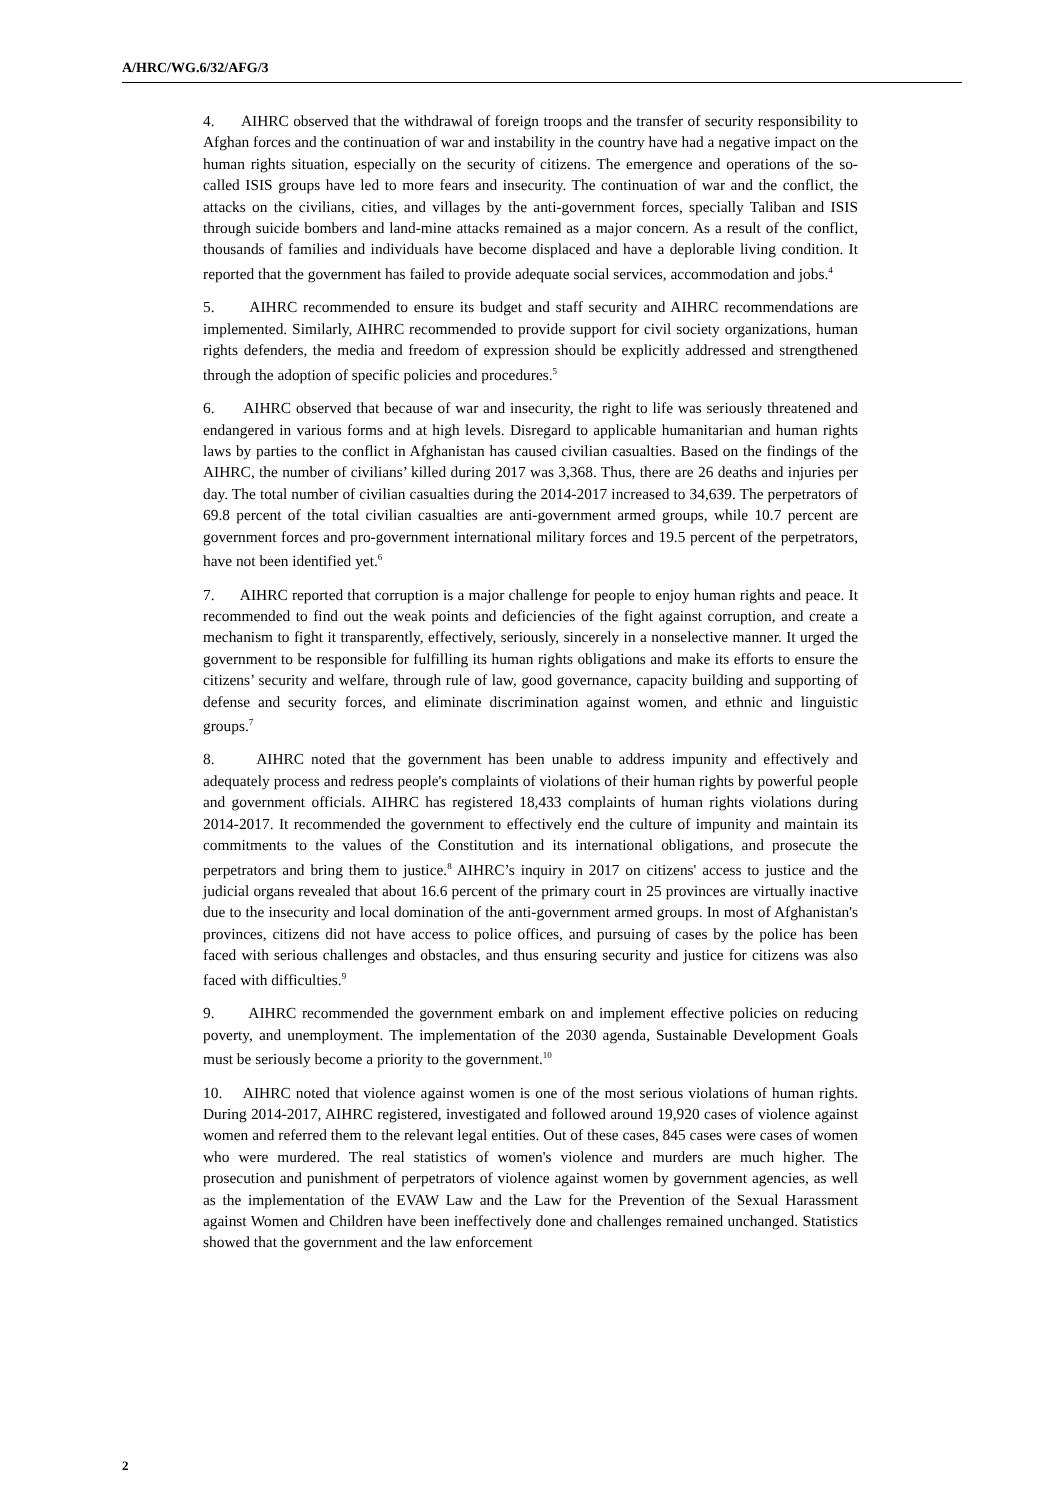A/HRC/WG.6/32/AFG/3
4. AIHRC observed that the withdrawal of foreign troops and the transfer of security responsibility to Afghan forces and the continuation of war and instability in the country have had a negative impact on the human rights situation, especially on the security of citizens. The emergence and operations of the so-called ISIS groups have led to more fears and insecurity. The continuation of war and the conflict, the attacks on the civilians, cities, and villages by the anti-government forces, specially Taliban and ISIS through suicide bombers and land-mine attacks remained as a major concern. As a result of the conflict, thousands of families and individuals have become displaced and have a deplorable living condition. It reported that the government has failed to provide adequate social services, accommodation and jobs.<sup>4</sup>
5. AIHRC recommended to ensure its budget and staff security and AIHRC recommendations are implemented. Similarly, AIHRC recommended to provide support for civil society organizations, human rights defenders, the media and freedom of expression should be explicitly addressed and strengthened through the adoption of specific policies and procedures.<sup>5</sup>
6. AIHRC observed that because of war and insecurity, the right to life was seriously threatened and endangered in various forms and at high levels. Disregard to applicable humanitarian and human rights laws by parties to the conflict in Afghanistan has caused civilian casualties. Based on the findings of the AIHRC, the number of civilians’ killed during 2017 was 3,368. Thus, there are 26 deaths and injuries per day. The total number of civilian casualties during the 2014-2017 increased to 34,639. The perpetrators of 69.8 percent of the total civilian casualties are anti-government armed groups, while 10.7 percent are government forces and pro-government international military forces and 19.5 percent of the perpetrators, have not been identified yet.<sup>6</sup>
7. AIHRC reported that corruption is a major challenge for people to enjoy human rights and peace. It recommended to find out the weak points and deficiencies of the fight against corruption, and create a mechanism to fight it transparently, effectively, seriously, sincerely in a nonselective manner. It urged the government to be responsible for fulfilling its human rights obligations and make its efforts to ensure the citizens’ security and welfare, through rule of law, good governance, capacity building and supporting of defense and security forces, and eliminate discrimination against women, and ethnic and linguistic groups.<sup>7</sup>
8. AIHRC noted that the government has been unable to address impunity and effectively and adequately process and redress people's complaints of violations of their human rights by powerful people and government officials. AIHRC has registered 18,433 complaints of human rights violations during 2014-2017. It recommended the government to effectively end the culture of impunity and maintain its commitments to the values of the Constitution and its international obligations, and prosecute the perpetrators and bring them to justice.<sup>8</sup> AIHRC’s inquiry in 2017 on citizens' access to justice and the judicial organs revealed that about 16.6 percent of the primary court in 25 provinces are virtually inactive due to the insecurity and local domination of the anti-government armed groups. In most of Afghanistan's provinces, citizens did not have access to police offices, and pursuing of cases by the police has been faced with serious challenges and obstacles, and thus ensuring security and justice for citizens was also faced with difficulties.<sup>9</sup>
9. AIHRC recommended the government embark on and implement effective policies on reducing poverty, and unemployment. The implementation of the 2030 agenda, Sustainable Development Goals must be seriously become a priority to the government.<sup>10</sup>
10. AIHRC noted that violence against women is one of the most serious violations of human rights. During 2014-2017, AIHRC registered, investigated and followed around 19,920 cases of violence against women and referred them to the relevant legal entities. Out of these cases, 845 cases were cases of women who were murdered. The real statistics of women's violence and murders are much higher. The prosecution and punishment of perpetrators of violence against women by government agencies, as well as the implementation of the EVAW Law and the Law for the Prevention of the Sexual Harassment against Women and Children have been ineffectively done and challenges remained unchanged. Statistics showed that the government and the law enforcement
2